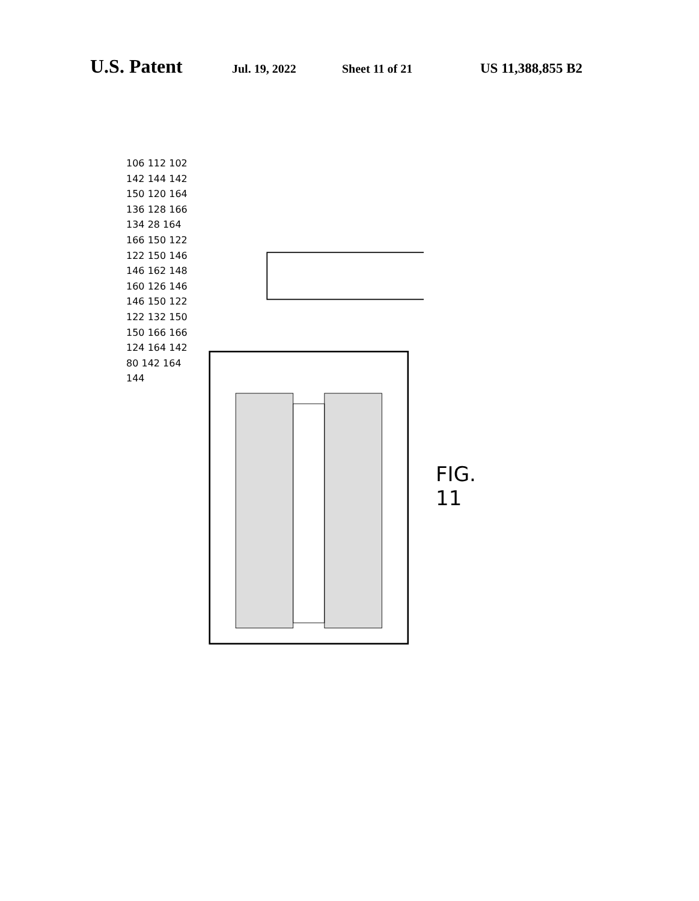U.S. Patent Jul. 19, 2022 Sheet 11 of 21 US 11,388,855 B2
106 112 102 142 144 142 150 120 164 136 128 166 134 28 164 166 150 122 122 150 146 146 162 148 160 126 146 146 150 122 122 132 150 150 166 166 124 164 142 80 142 164 144
FIG. 11